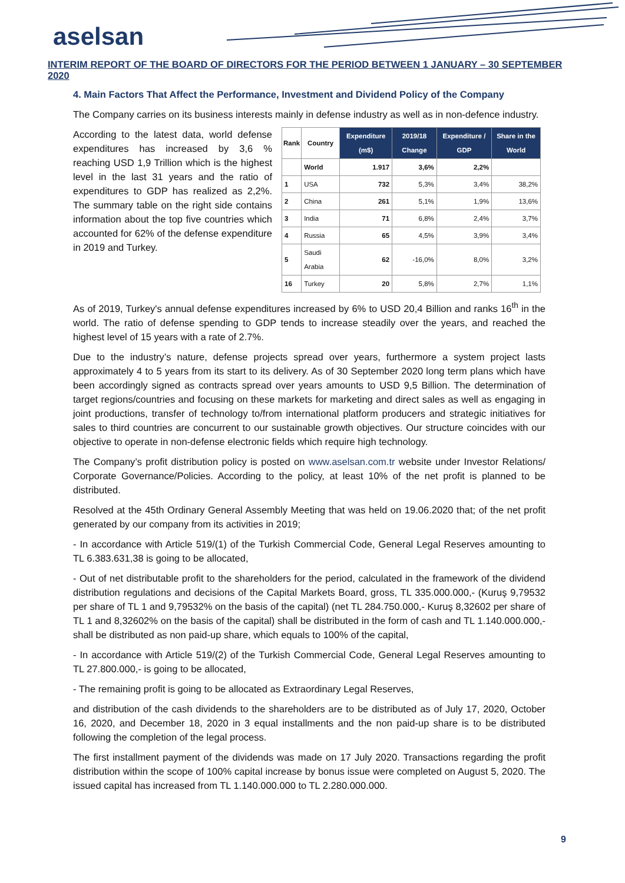aselsan
INTERIM REPORT OF THE BOARD OF DIRECTORS FOR THE PERIOD BETWEEN 1 JANUARY – 30 SEPTEMBER 2020
4. Main Factors That Affect the Performance, Investment and Dividend Policy of the Company
The Company carries on its business interests mainly in defense industry as well as in non-defence industry.
According to the latest data, world defense expenditures has increased by 3,6 % reaching USD 1,9 Trillion which is the highest level in the last 31 years and the ratio of expenditures to GDP has realized as 2,2%. The summary table on the right side contains information about the top five countries which accounted for 62% of the defense expenditure in 2019 and Turkey.
| Rank | Country | Expenditure (m$) | 2019/18 Change | Expenditure / GDP | Share in the World |
| --- | --- | --- | --- | --- | --- |
| | World | 1.917 | 3,6% | 2,2% | |
| 1 | USA | 732 | 5,3% | 3,4% | 38,2% |
| 2 | China | 261 | 5,1% | 1,9% | 13,6% |
| 3 | India | 71 | 6,8% | 2,4% | 3,7% |
| 4 | Russia | 65 | 4,5% | 3,9% | 3,4% |
| 5 | Saudi Arabia | 62 | -16,0% | 8,0% | 3,2% |
| 16 | Turkey | 20 | 5,8% | 2,7% | 1,1% |
As of 2019, Turkey's annual defense expenditures increased by 6% to USD 20,4 Billion and ranks 16<sup>th</sup> in the world. The ratio of defense spending to GDP tends to increase steadily over the years, and reached the highest level of 15 years with a rate of 2.7%.
Due to the industry’s nature, defense projects spread over years, furthermore a system project lasts approximately 4 to 5 years from its start to its delivery. As of 30 September 2020 long term plans which have been accordingly signed as contracts spread over years amounts to USD 9,5 Billion. The determination of target regions/countries and focusing on these markets for marketing and direct sales as well as engaging in joint productions, transfer of technology to/from international platform producers and strategic initiatives for sales to third countries are concurrent to our sustainable growth objectives. Our structure coincides with our objective to operate in non-defense electronic fields which require high technology.
The Company’s profit distribution policy is posted on www.aselsan.com.tr website under Investor Relations/ Corporate Governance/Policies. According to the policy, at least 10% of the net profit is planned to be distributed.
Resolved at the 45th Ordinary General Assembly Meeting that was held on 19.06.2020 that; of the net profit generated by our company from its activities in 2019;
- In accordance with Article 519/(1) of the Turkish Commercial Code, General Legal Reserves amounting to TL 6.383.631,38 is going to be allocated,
- Out of net distributable profit to the shareholders for the period, calculated in the framework of the dividend distribution regulations and decisions of the Capital Markets Board, gross, TL 335.000.000,- (Kuruş 9,79532 per share of TL 1 and 9,79532% on the basis of the capital) (net TL 284.750.000,- Kuruş 8,32602 per share of TL 1 and 8,32602% on the basis of the capital) shall be distributed in the form of cash and TL 1.140.000.000,- shall be distributed as non paid-up share, which equals to 100% of the capital,
- In accordance with Article 519/(2) of the Turkish Commercial Code, General Legal Reserves amounting to TL 27.800.000,- is going to be allocated,
- The remaining profit is going to be allocated as Extraordinary Legal Reserves,
and distribution of the cash dividends to the shareholders are to be distributed as of July 17, 2020, October 16, 2020, and December 18, 2020 in 3 equal installments and the non paid-up share is to be distributed following the completion of the legal process.
The first installment payment of the dividends was made on 17 July 2020. Transactions regarding the profit distribution within the scope of 100% capital increase by bonus issue were completed on August 5, 2020. The issued capital has increased from TL 1.140.000.000 to TL 2.280.000.000.
9